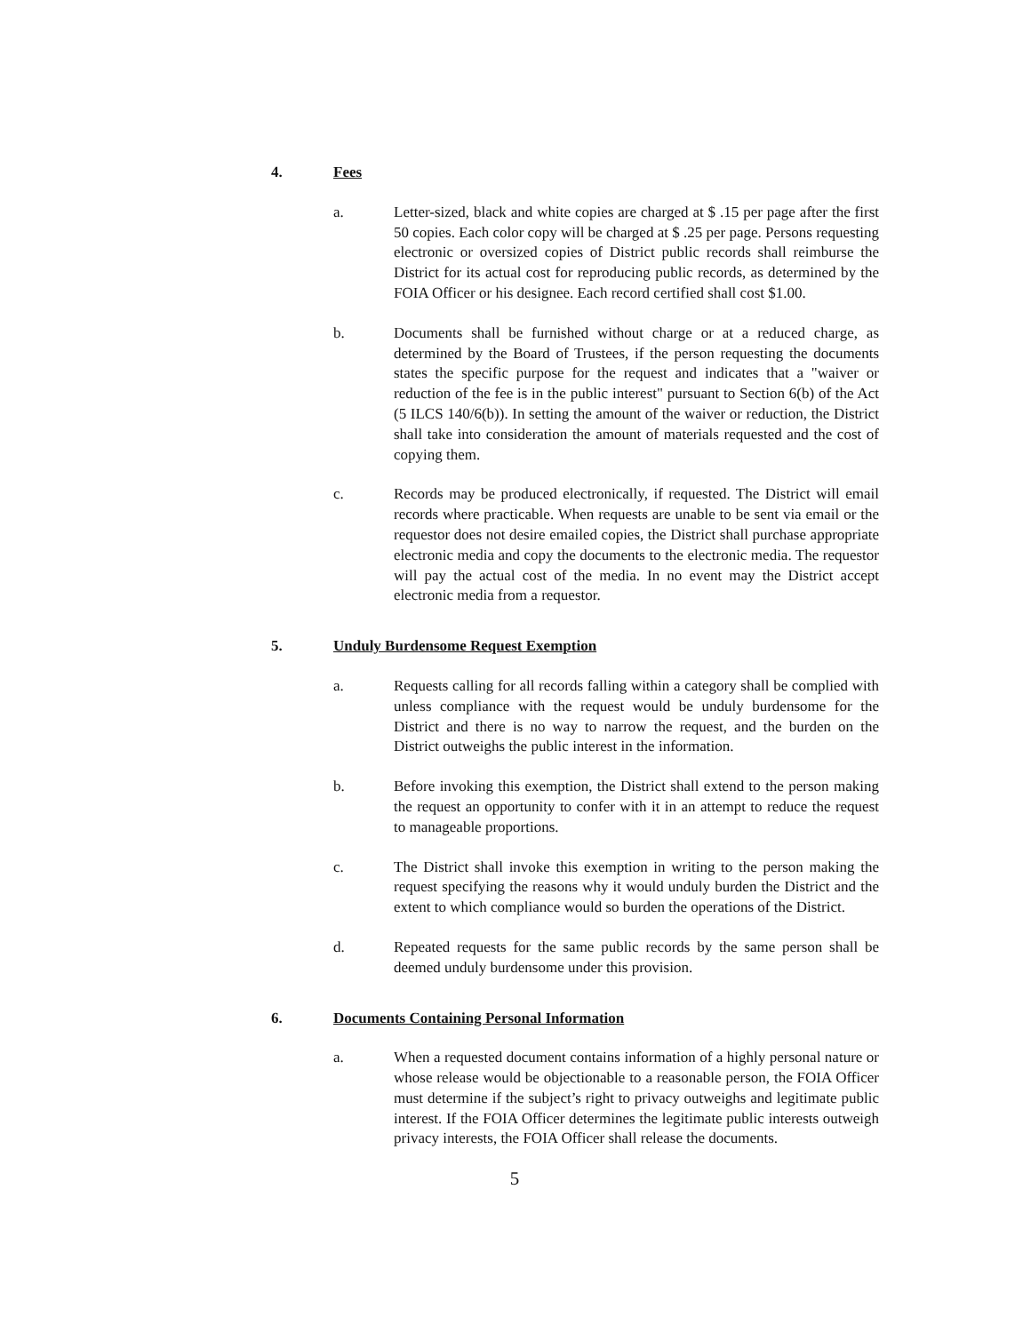4. Fees
a. Letter-sized, black and white copies are charged at $ .15 per page after the first 50 copies. Each color copy will be charged at $ .25 per page. Persons requesting electronic or oversized copies of District public records shall reimburse the District for its actual cost for reproducing public records, as determined by the FOIA Officer or his designee. Each record certified shall cost $1.00.
b. Documents shall be furnished without charge or at a reduced charge, as determined by the Board of Trustees, if the person requesting the documents states the specific purpose for the request and indicates that a "waiver or reduction of the fee is in the public interest" pursuant to Section 6(b) of the Act (5 ILCS 140/6(b)). In setting the amount of the waiver or reduction, the District shall take into consideration the amount of materials requested and the cost of copying them.
c. Records may be produced electronically, if requested. The District will email records where practicable. When requests are unable to be sent via email or the requestor does not desire emailed copies, the District shall purchase appropriate electronic media and copy the documents to the electronic media. The requestor will pay the actual cost of the media. In no event may the District accept electronic media from a requestor.
5. Unduly Burdensome Request Exemption
a. Requests calling for all records falling within a category shall be complied with unless compliance with the request would be unduly burdensome for the District and there is no way to narrow the request, and the burden on the District outweighs the public interest in the information.
b. Before invoking this exemption, the District shall extend to the person making the request an opportunity to confer with it in an attempt to reduce the request to manageable proportions.
c. The District shall invoke this exemption in writing to the person making the request specifying the reasons why it would unduly burden the District and the extent to which compliance would so burden the operations of the District.
d. Repeated requests for the same public records by the same person shall be deemed unduly burdensome under this provision.
6. Documents Containing Personal Information
a. When a requested document contains information of a highly personal nature or whose release would be objectionable to a reasonable person, the FOIA Officer must determine if the subject’s right to privacy outweighs and legitimate public interest. If the FOIA Officer determines the legitimate public interests outweigh privacy interests, the FOIA Officer shall release the documents.
5